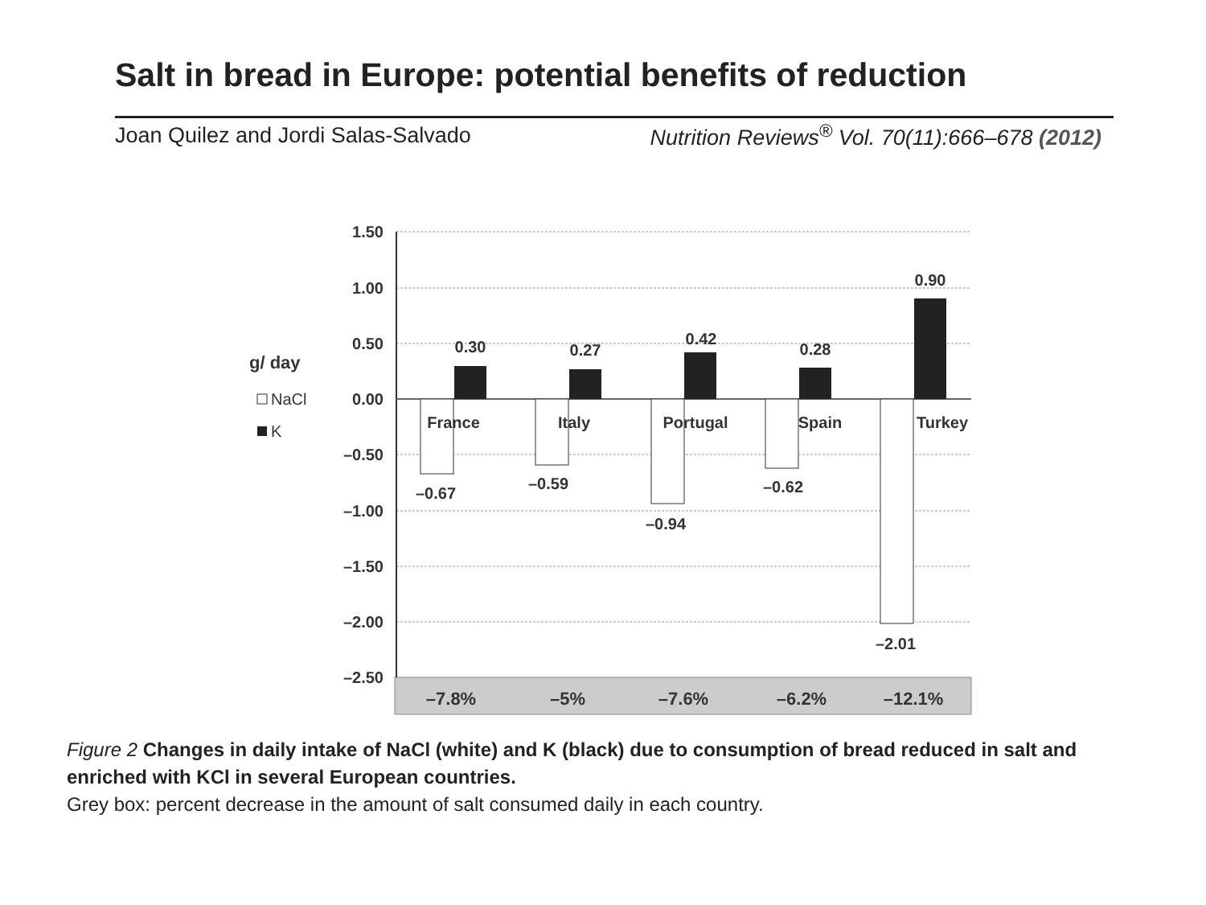Salt in bread in Europe: potential benefits of reduction
Joan Quilez and Jordi Salas-Salvado
Nutrition Reviews<sup>®</sup> Vol. 70(11):666–678 (2012)
1.50
1.00
0.50
0.00
–0.50
–1.00
–1.50
–2.00
–2.50
g/ day
NaCl
K
0.30
0.27
0.42
0.28
0.90
–0.67
–0.59
–0.94
–0.62
–2.01
France
Italy
Portugal
Spain
Turkey
–7.8%
–5%
–7.6%
–6.2%
–12.1%
Figure 2 Changes in daily intake of NaCl (white) and K (black) due to consumption of bread reduced in salt and enriched with KCl in several European countries.
Grey box: percent decrease in the amount of salt consumed daily in each country.